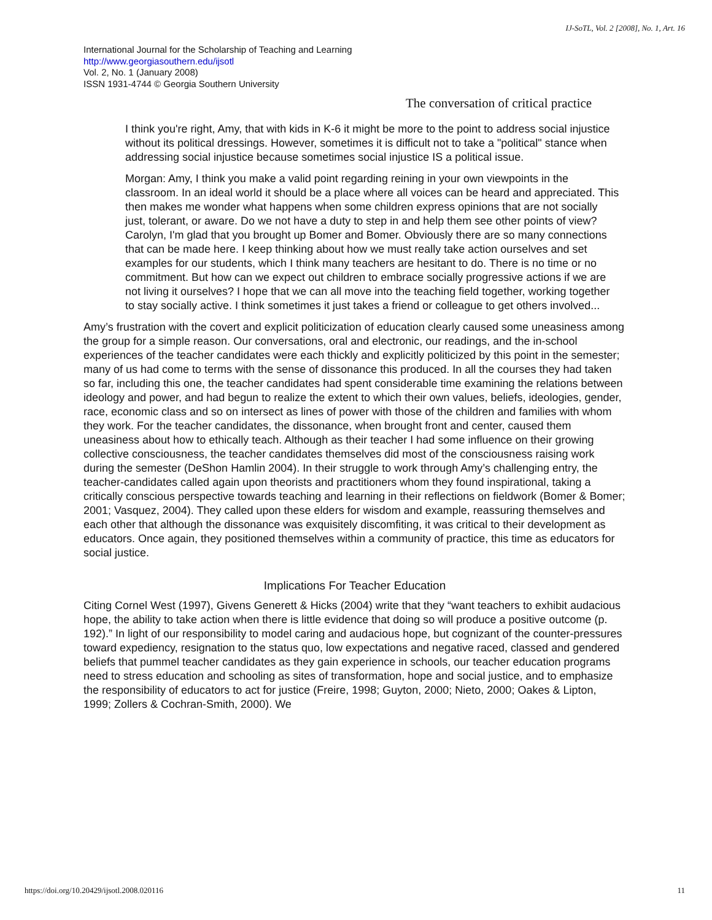IJ-SoTL, Vol. 2 [2008], No. 1, Art. 16
International Journal for the Scholarship of Teaching and Learning
http://www.georgiasouthern.edu/ijsotl
Vol. 2, No. 1 (January 2008)
ISSN 1931-4744 © Georgia Southern University
The conversation of critical practice
I think you're right, Amy, that with kids in K-6 it might be more to the point to address social injustice without its political dressings. However, sometimes it is difficult not to take a "political" stance when addressing social injustice because sometimes social injustice IS a political issue.
Morgan: Amy, I think you make a valid point regarding reining in your own viewpoints in the classroom. In an ideal world it should be a place where all voices can be heard and appreciated. This then makes me wonder what happens when some children express opinions that are not socially just, tolerant, or aware. Do we not have a duty to step in and help them see other points of view? Carolyn, I'm glad that you brought up Bomer and Bomer. Obviously there are so many connections that can be made here. I keep thinking about how we must really take action ourselves and set examples for our students, which I think many teachers are hesitant to do. There is no time or no commitment. But how can we expect out children to embrace socially progressive actions if we are not living it ourselves? I hope that we can all move into the teaching field together, working together to stay socially active. I think sometimes it just takes a friend or colleague to get others involved...
Amy’s frustration with the covert and explicit politicization of education clearly caused some uneasiness among the group for a simple reason. Our conversations, oral and electronic, our readings, and the in-school experiences of the teacher candidates were each thickly and explicitly politicized by this point in the semester; many of us had come to terms with the sense of dissonance this produced. In all the courses they had taken so far, including this one, the teacher candidates had spent considerable time examining the relations between ideology and power, and had begun to realize the extent to which their own values, beliefs, ideologies, gender, race, economic class and so on intersect as lines of power with those of the children and families with whom they work. For the teacher candidates, the dissonance, when brought front and center, caused them uneasiness about how to ethically teach. Although as their teacher I had some influence on their growing collective consciousness, the teacher candidates themselves did most of the consciousness raising work during the semester (DeShon Hamlin 2004). In their struggle to work through Amy’s challenging entry, the teacher-candidates called again upon theorists and practitioners whom they found inspirational, taking a critically conscious perspective towards teaching and learning in their reflections on fieldwork (Bomer & Bomer; 2001; Vasquez, 2004). They called upon these elders for wisdom and example, reassuring themselves and each other that although the dissonance was exquisitely discomfiting, it was critical to their development as educators. Once again, they positioned themselves within a community of practice, this time as educators for social justice.
Implications For Teacher Education
Citing Cornel West (1997), Givens Generett & Hicks (2004) write that they “want teachers to exhibit audacious hope, the ability to take action when there is little evidence that doing so will produce a positive outcome (p. 192).” In light of our responsibility to model caring and audacious hope, but cognizant of the counter-pressures toward expediency, resignation to the status quo, low expectations and negative raced, classed and gendered beliefs that pummel teacher candidates as they gain experience in schools, our teacher education programs need to stress education and schooling as sites of transformation, hope and social justice, and to emphasize the responsibility of educators to act for justice (Freire, 1998; Guyton, 2000; Nieto, 2000; Oakes & Lipton, 1999; Zollers & Cochran-Smith, 2000). We
https://doi.org/10.20429/ijsotl.2008.020116 11